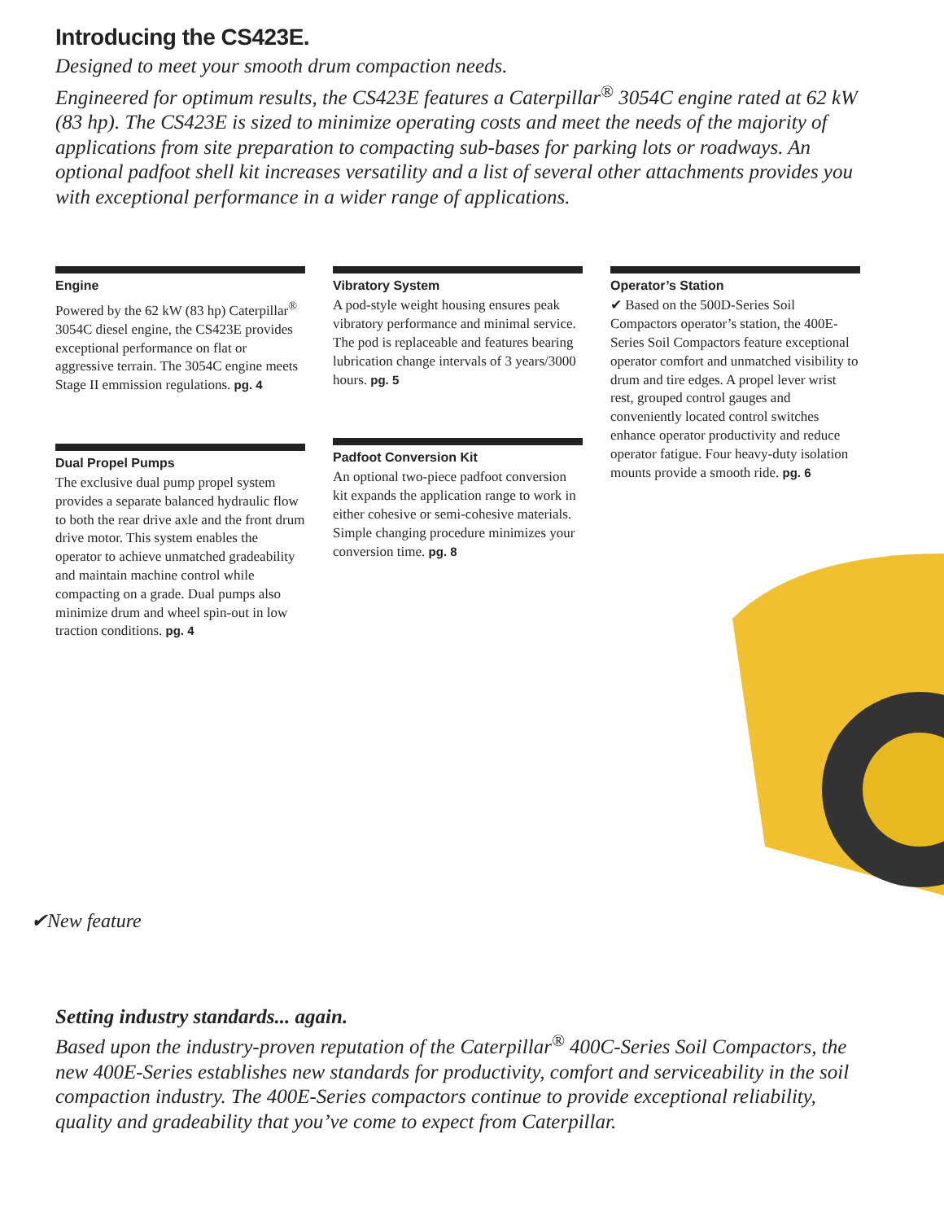Introducing the CS423E.
Designed to meet your smooth drum compaction needs.
Engineered for optimum results, the CS423E features a Caterpillar<sup>®</sup> 3054C engine rated at 62 kW (83 hp). The CS423E is sized to minimize operating costs and meet the needs of the majority of applications from site preparation to compacting sub-bases for parking lots or roadways. An optional padfoot shell kit increases versatility and a list of several other attachments provides you with exceptional performance in a wider range of applications.
Engine
Powered by the 62 kW (83 hp) Caterpillar<sup>®</sup> 3054C diesel engine, the CS423E provides exceptional performance on flat or aggressive terrain. The 3054C engine meets Stage II emmission regulations. pg. 4
Dual Propel Pumps
The exclusive dual pump propel system provides a separate balanced hydraulic flow to both the rear drive axle and the front drum drive motor. This system enables the operator to achieve unmatched gradeability and maintain machine control while compacting on a grade. Dual pumps also minimize drum and wheel spin-out in low traction conditions. pg. 4
Vibratory System
A pod-style weight housing ensures peak vibratory performance and minimal service. The pod is replaceable and features bearing lubrication change intervals of 3 years/3000 hours. pg. 5
Padfoot Conversion Kit
An optional two-piece padfoot conversion kit expands the application range to work in either cohesive or semi-cohesive materials. Simple changing procedure minimizes your conversion time. pg. 8
Operator’s Station
✔ Based on the 500D-Series Soil Compactors operator’s station, the 400E-Series Soil Compactors feature exceptional operator comfort and unmatched visibility to drum and tire edges. A propel lever wrist rest, grouped control gauges and conveniently located control switches enhance operator productivity and reduce operator fatigue. Four heavy-duty isolation mounts provide a smooth ride. pg. 6
✔New feature
Setting industry standards... again.
Based upon the industry-proven reputation of the Caterpillar<sup>®</sup> 400C-Series Soil Compactors, the new 400E-Series establishes new standards for productivity, comfort and serviceability in the soil compaction industry. The 400E-Series compactors continue to provide exceptional reliability, quality and gradeability that you’ve come to expect from Caterpillar.